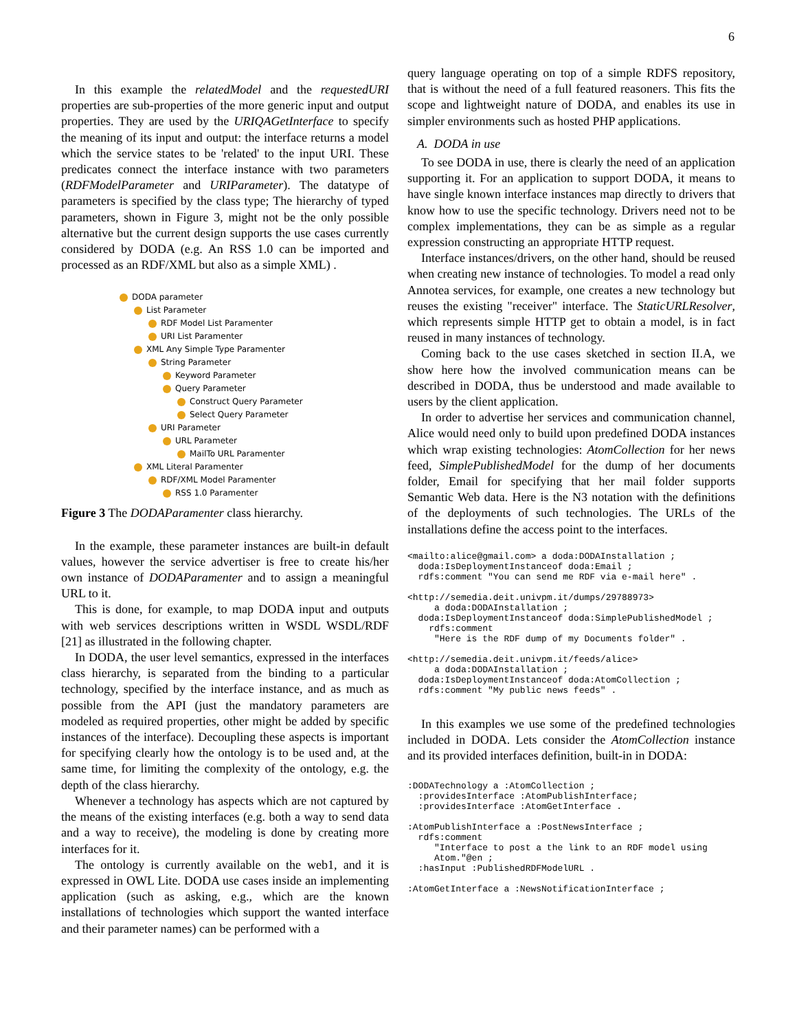6
In this example the relatedModel and the requestedURI properties are sub-properties of the more generic input and output properties. They are used by the URIQAGetInterface to specify the meaning of its input and output: the interface returns a model which the service states to be 'related' to the input URI. These predicates connect the interface instance with two parameters (RDFModelParameter and URIParameter). The datatype of parameters is specified by the class type; The hierarchy of typed parameters, shown in Figure 3, might not be the only possible alternative but the current design supports the use cases currently considered by DODA (e.g. An RSS 1.0 can be imported and processed as an RDF/XML but also as a simple XML) .
DODA parameter
List Parameter
RDF Model List Paramenter
URI List Paramenter
XML Any Simple Type Paramenter
String Parameter
Keyword Parameter
Query Parameter
Construct Query Parameter
Select Query Parameter
URI Parameter
URL Parameter
MailTo URL Paramenter
XML Literal Paramenter
RDF/XML Model Paramenter
RSS 1.0 Paramenter
Figure 3 The DODAParamenter class hierarchy.
In the example, these parameter instances are built-in default values, however the service advertiser is free to create his/her own instance of DODAParamenter and to assign a meaningful URL to it.
This is done, for example, to map DODA input and outputs with web services descriptions written in WSDL WSDL/RDF [21] as illustrated in the following chapter.
In DODA, the user level semantics, expressed in the interfaces class hierarchy, is separated from the binding to a particular technology, specified by the interface instance, and as much as possible from the API (just the mandatory parameters are modeled as required properties, other might be added by specific instances of the interface). Decoupling these aspects is important for specifying clearly how the ontology is to be used and, at the same time, for limiting the complexity of the ontology, e.g. the depth of the class hierarchy.
Whenever a technology has aspects which are not captured by the means of the existing interfaces (e.g. both a way to send data and a way to receive), the modeling is done by creating more interfaces for it.
The ontology is currently available on the web1, and it is expressed in OWL Lite. DODA use cases inside an implementing application (such as asking, e.g., which are the known installations of technologies which support the wanted interface and their parameter names) can be performed with a
query language operating on top of a simple RDFS repository, that is without the need of a full featured reasoners. This fits the scope and lightweight nature of DODA, and enables its use in simpler environments such as hosted PHP applications.
A. DODA in use
To see DODA in use, there is clearly the need of an application supporting it. For an application to support DODA, it means to have single known interface instances map directly to drivers that know how to use the specific technology. Drivers need not to be complex implementations, they can be as simple as a regular expression constructing an appropriate HTTP request.
Interface instances/drivers, on the other hand, should be reused when creating new instance of technologies. To model a read only Annotea services, for example, one creates a new technology but reuses the existing "receiver" interface. The StaticURLResolver, which represents simple HTTP get to obtain a model, is in fact reused in many instances of technology.
Coming back to the use cases sketched in section II.A, we show here how the involved communication means can be described in DODA, thus be understood and made available to users by the client application.
In order to advertise her services and communication channel, Alice would need only to build upon predefined DODA instances which wrap existing technologies: AtomCollection for her news feed, SimplePublishedModel for the dump of her documents folder, Email for specifying that her mail folder supports Semantic Web data. Here is the N3 notation with the definitions of the deployments of such technologies. The URLs of the installations define the access point to the interfaces.
<mailto:alice@gmail.com> a doda:DODAInstallation ;
  doda:IsDeploymentInstanceof doda:Email ;
  rdfs:comment "You can send me RDF via e-mail here" .

<http://semedia.deit.univpm.it/dumps/29788973>
     a doda:DODAInstallation ;
  doda:IsDeploymentInstanceof doda:SimplePublishedModel ;
    rdfs:comment
     "Here is the RDF dump of my Documents folder" .

<http://semedia.deit.univpm.it/feeds/alice>
     a doda:DODAInstallation ;
  doda:IsDeploymentInstanceof doda:AtomCollection ;
  rdfs:comment "My public news feeds" .
In this examples we use some of the predefined technologies included in DODA. Lets consider the AtomCollection instance and its provided interfaces definition, built-in in DODA:
:DODATechnology a :AtomCollection ;
  :providesInterface :AtomPublishInterface;
  :providesInterface :AtomGetInterface .

:AtomPublishInterface a :PostNewsInterface ;
  rdfs:comment
     "Interface to post a the link to an RDF model using
     Atom."@en ;
  :hasInput :PublishedRDFModelURL .

:AtomGetInterface a :NewsNotificationInterface ;